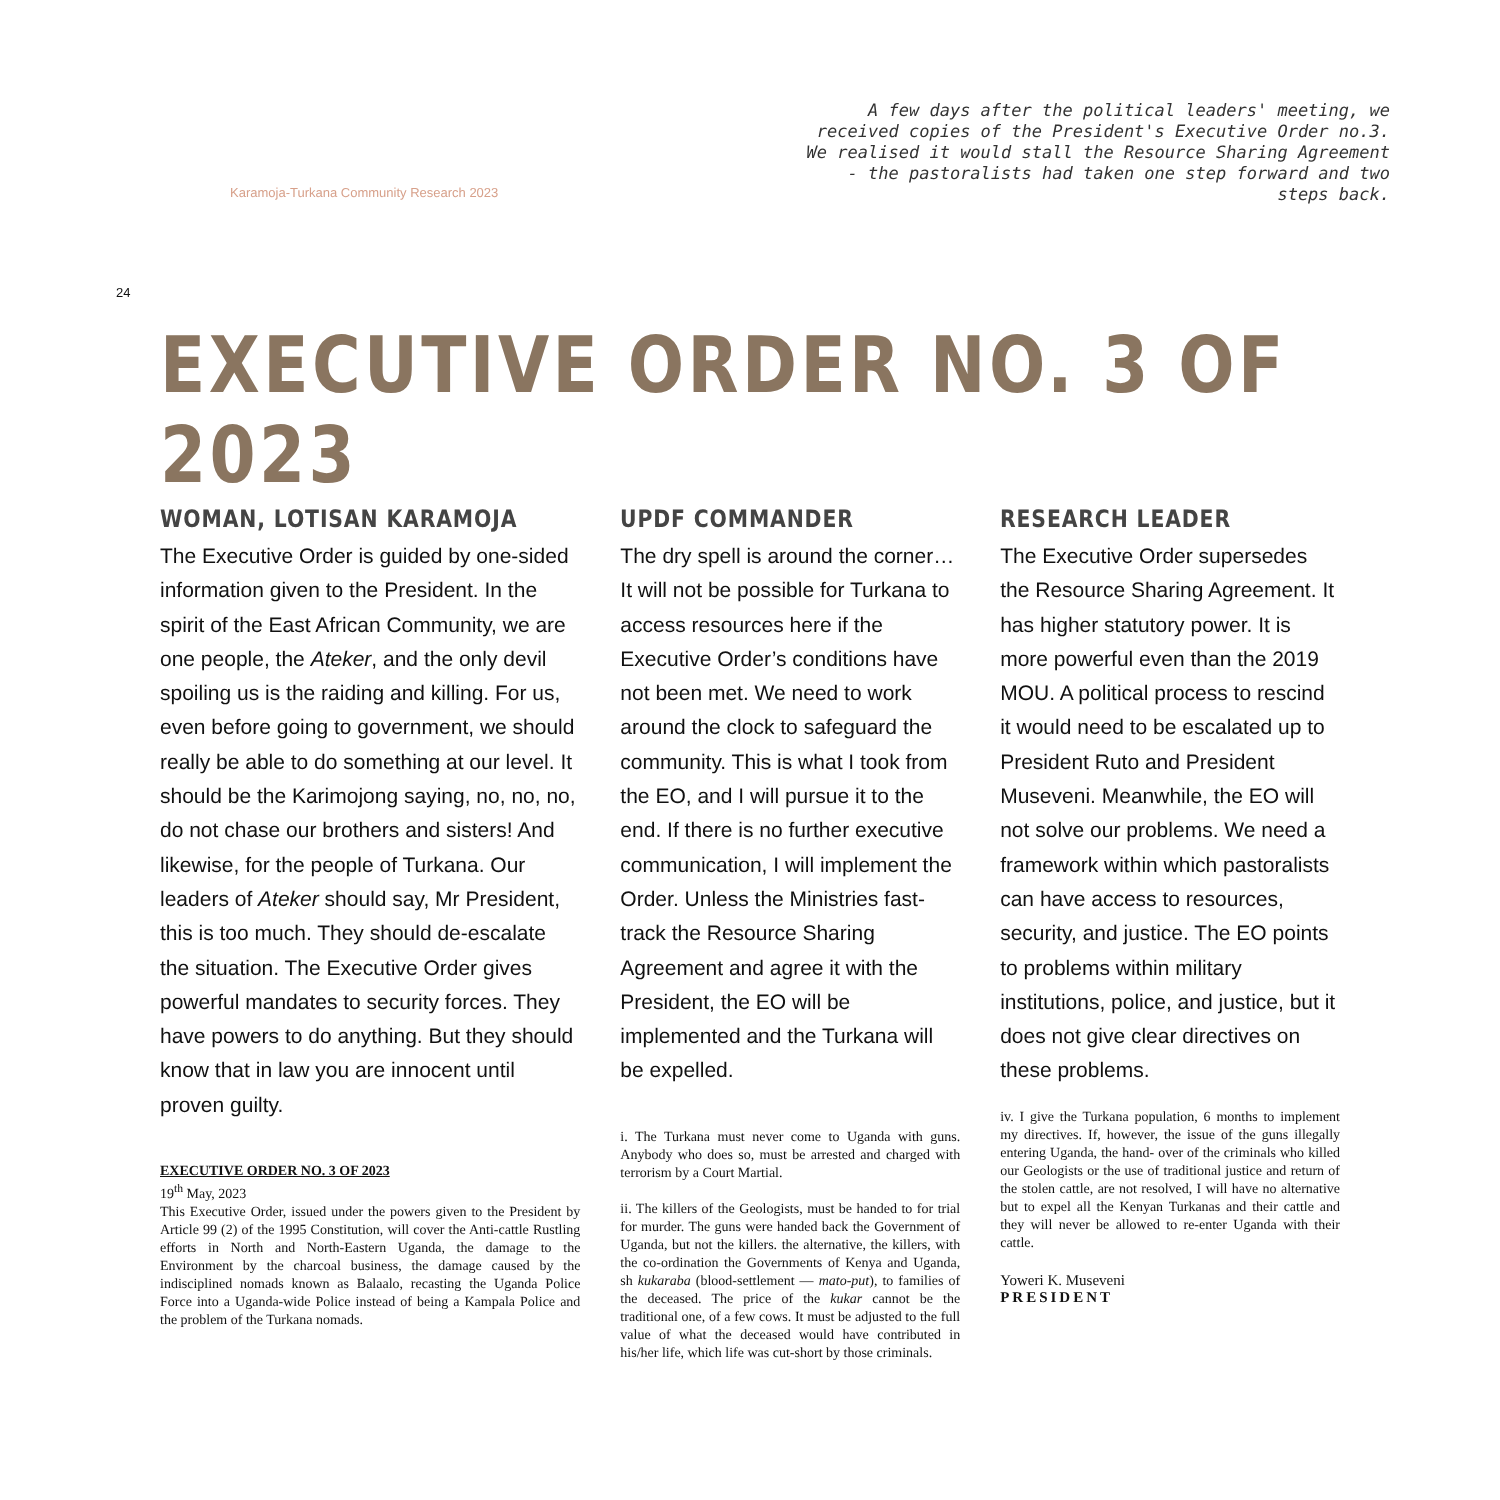Karamoja-Turkana Community Research 2023
A few days after the political leaders' meeting, we received copies of the President's Executive Order no.3. We realised it would stall the Resource Sharing Agreement - the pastoralists had taken one step forward and two steps back.
24
EXECUTIVE ORDER NO. 3 OF 2023
WOMAN, LOTISAN KARAMOJA
The Executive Order is guided by one-sided information given to the President. In the spirit of the East African Community, we are one people, the Ateker, and the only devil spoiling us is the raiding and killing. For us, even before going to government, we should really be able to do something at our level. It should be the Karimojong saying, no, no, no, do not chase our brothers and sisters! And likewise, for the people of Turkana. Our leaders of Ateker should say, Mr President, this is too much. They should de-escalate the situation. The Executive Order gives powerful mandates to security forces. They have powers to do anything. But they should know that in law you are innocent until proven guilty.
EXECUTIVE ORDER NO. 3 OF 2023
19<sup>th</sup> May, 2023
This Executive Order, issued under the powers given to the President by Article 99 (2) of the 1995 Constitution, will cover the Anti-cattle Rustling efforts in North and North-Eastern Uganda, the damage to the Environment by the charcoal business, the damage caused by the indisciplined nomads known as Balaalo, recasting the Uganda Police Force into a Uganda-wide Police instead of being a Kampala Police and the problem of the Turkana nomads.
UPDF COMMANDER
The dry spell is around the corner… It will not be possible for Turkana to access resources here if the Executive Order’s conditions have not been met. We need to work around the clock to safeguard the community. This is what I took from the EO, and I will pursue it to the end. If there is no further executive communication, I will implement the Order. Unless the Ministries fast-track the Resource Sharing Agreement and agree it with the President, the EO will be implemented and the Turkana will be expelled.
i. The Turkana must never come to Uganda with guns. Anybody who does so, must be arrested and charged with terrorism by a Court Martial.
ii. The killers of the Geologists, must be handed to for trial for murder. The guns were handed back the Government of Uganda, but not the killers. the alternative, the killers, with the co-ordination the Governments of Kenya and Uganda, sh kukaraba (blood-settlement — mato-put), to families of the deceased. The price of the kukar cannot be the traditional one, of a few cows. It must be adjusted to the full value of what the deceased would have contributed in his/her life, which life was cut-short by those criminals.
RESEARCH LEADER
The Executive Order supersedes the Resource Sharing Agreement. It has higher statutory power. It is more powerful even than the 2019 MOU. A political process to rescind it would need to be escalated up to President Ruto and President Museveni. Meanwhile, the EO will not solve our problems. We need a framework within which pastoralists can have access to resources, security, and justice. The EO points to problems within military institutions, police, and justice, but it does not give clear directives on these problems.
iv. I give the Turkana population, 6 months to implement my directives. If, however, the issue of the guns illegally entering Uganda, the hand- over of the criminals who killed our Geologists or the use of traditional justice and return of the stolen cattle, are not resolved, I will have no alternative but to expel all the Kenyan Turkanas and their cattle and they will never be allowed to re-enter Uganda with their cattle.
Yoweri K. Museveni
PRESIDENT